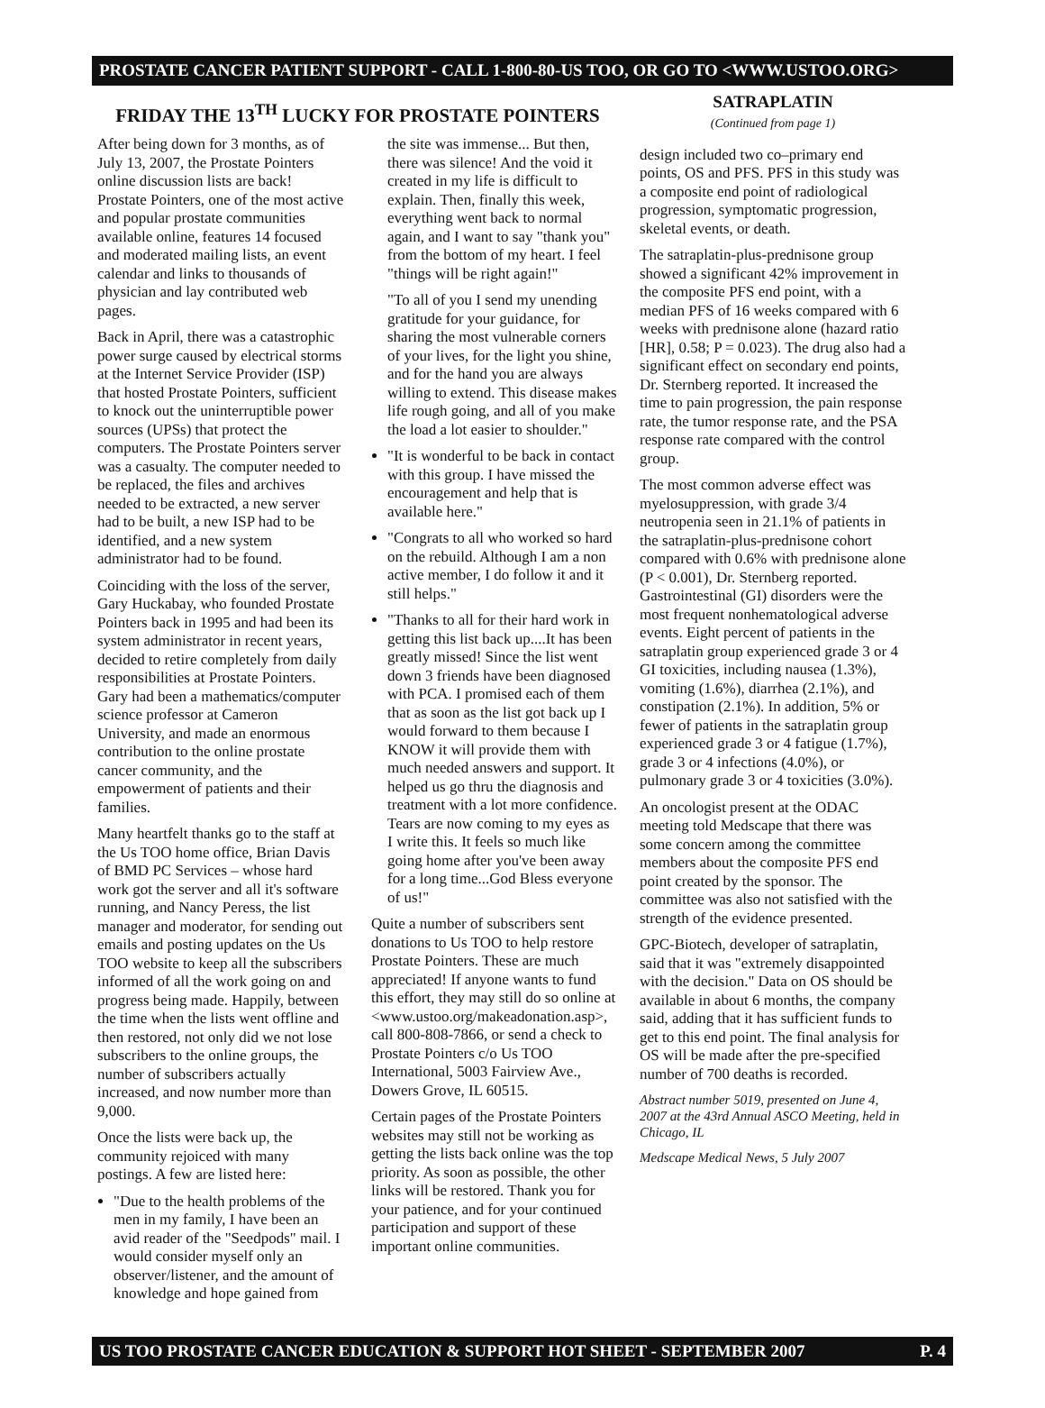PROSTATE CANCER PATIENT SUPPORT - CALL 1-800-80-US TOO, OR GO TO <WWW.USTOO.ORG>
FRIDAY THE 13<sup>TH</sup> LUCKY FOR PROSTATE POINTERS
After being down for 3 months, as of July 13, 2007, the Prostate Pointers online discussion lists are back! Prostate Pointers, one of the most active and popular prostate communities available online, features 14 focused and moderated mailing lists, an event calendar and links to thousands of physician and lay contributed web pages.
Back in April, there was a catastrophic power surge caused by electrical storms at the Internet Service Provider (ISP) that hosted Prostate Pointers, sufficient to knock out the uninterruptible power sources (UPSs) that protect the computers. The Prostate Pointers server was a casualty. The computer needed to be replaced, the files and archives needed to be extracted, a new server had to be built, a new ISP had to be identified, and a new system administrator had to be found.
Coinciding with the loss of the server, Gary Huckabay, who founded Prostate Pointers back in 1995 and had been its system administrator in recent years, decided to retire completely from daily responsibilities at Prostate Pointers. Gary had been a mathematics/computer science professor at Cameron University, and made an enormous contribution to the online prostate cancer community, and the empowerment of patients and their families.
Many heartfelt thanks go to the staff at the Us TOO home office, Brian Davis of BMD PC Services – whose hard work got the server and all it's software running, and Nancy Peress, the list manager and moderator, for sending out emails and posting updates on the Us TOO website to keep all the subscribers informed of all the work going on and progress being made. Happily, between the time when the lists went offline and then restored, not only did we not lose subscribers to the online groups, the number of subscribers actually increased, and now number more than 9,000.
Once the lists were back up, the community rejoiced with many postings. A few are listed here:
"Due to the health problems of the men in my family, I have been an avid reader of the "Seedpods" mail. I would consider myself only an observer/listener, and the amount of knowledge and hope gained from
the site was immense... But then, there was silence! And the void it created in my life is difficult to explain. Then, finally this week, everything went back to normal again, and I want to say "thank you" from the bottom of my heart. I feel "things will be right again!"
"To all of you I send my unending gratitude for your guidance, for sharing the most vulnerable corners of your lives, for the light you shine, and for the hand you are always willing to extend. This disease makes life rough going, and all of you make the load a lot easier to shoulder."
"It is wonderful to be back in contact with this group. I have missed the encouragement and help that is available here."
"Congrats to all who worked so hard on the rebuild. Although I am a non active member, I do follow it and it still helps."
"Thanks to all for their hard work in getting this list back up....It has been greatly missed! Since the list went down 3 friends have been diagnosed with PCA. I promised each of them that as soon as the list got back up I would forward to them because I KNOW it will provide them with much needed answers and support. It helped us go thru the diagnosis and treatment with a lot more confidence. Tears are now coming to my eyes as I write this. It feels so much like going home after you've been away for a long time...God Bless everyone of us!"
Quite a number of subscribers sent donations to Us TOO to help restore Prostate Pointers. These are much appreciated! If anyone wants to fund this effort, they may still do so online at <www.ustoo.org/makeadonation.asp>, call 800-808-7866, or send a check to Prostate Pointers c/o Us TOO International, 5003 Fairview Ave., Dowers Grove, IL 60515.
Certain pages of the Prostate Pointers websites may still not be working as getting the lists back online was the top priority. As soon as possible, the other links will be restored. Thank you for your patience, and for your continued participation and support of these important online communities.
SATRAPLATIN
(Continued from page 1)
design included two co–primary end points, OS and PFS. PFS in this study was a composite end point of radiological progression, symptomatic progression, skeletal events, or death.
The satraplatin-plus-prednisone group showed a significant 42% improvement in the composite PFS end point, with a median PFS of 16 weeks compared with 6 weeks with prednisone alone (hazard ratio [HR], 0.58; P = 0.023). The drug also had a significant effect on secondary end points, Dr. Sternberg reported. It increased the time to pain progression, the pain response rate, the tumor response rate, and the PSA response rate compared with the control group.
The most common adverse effect was myelosuppression, with grade 3/4 neutropenia seen in 21.1% of patients in the satraplatin-plus-prednisone cohort compared with 0.6% with prednisone alone (P < 0.001), Dr. Sternberg reported. Gastrointestinal (GI) disorders were the most frequent nonhematological adverse events. Eight percent of patients in the satraplatin group experienced grade 3 or 4 GI toxicities, including nausea (1.3%), vomiting (1.6%), diarrhea (2.1%), and constipation (2.1%). In addition, 5% or fewer of patients in the satraplatin group experienced grade 3 or 4 fatigue (1.7%), grade 3 or 4 infections (4.0%), or pulmonary grade 3 or 4 toxicities (3.0%).
An oncologist present at the ODAC meeting told Medscape that there was some concern among the committee members about the composite PFS end point created by the sponsor. The committee was also not satisfied with the strength of the evidence presented.
GPC-Biotech, developer of satraplatin, said that it was "extremely disappointed with the decision." Data on OS should be available in about 6 months, the company said, adding that it has sufficient funds to get to this end point. The final analysis for OS will be made after the pre-specified number of 700 deaths is recorded.
Abstract number 5019, presented on June 4, 2007 at the 43rd Annual ASCO Meeting, held in Chicago, IL
Medscape Medical News, 5 July 2007
US TOO PROSTATE CANCER EDUCATION & SUPPORT HOT SHEET - SEPTEMBER 2007 P. 4